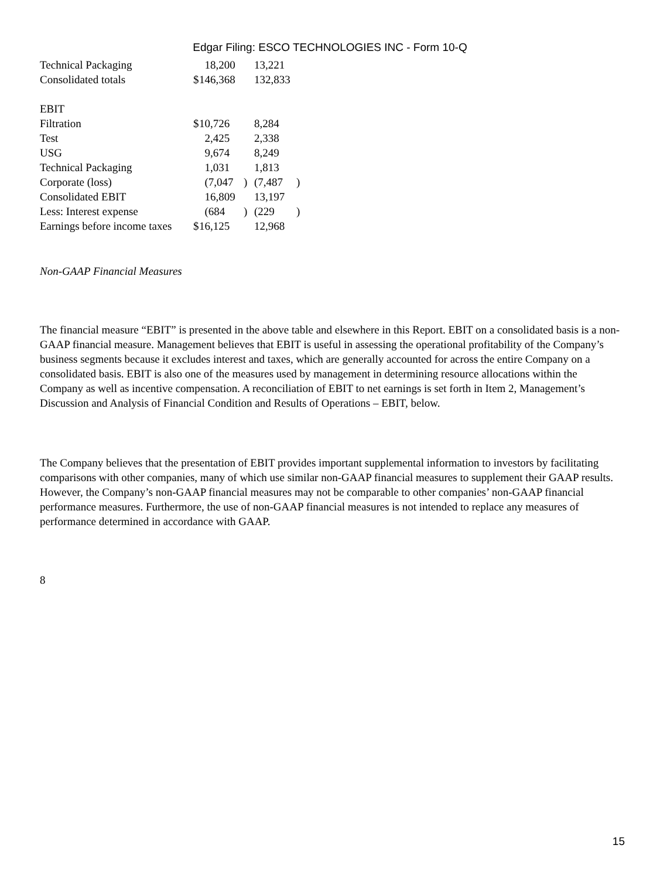Edgar Filing: ESCO TECHNOLOGIES INC - Form 10-Q
| Technical Packaging | | 18,200 | | 13,221 | |
| Consolidated totals | $ | 146,368 | | 132,833 | |
| EBIT | | | | | |
| Filtration | $ | 10,726 | | 8,284 | |
| Test | | 2,425 | | 2,338 | |
| USG | | 9,674 | | 8,249 | |
| Technical Packaging | | 1,031 | | 1,813 | |
| Corporate (loss) | | (7,047 | ) | (7,487 | ) |
| Consolidated EBIT | | 16,809 | | 13,197 | |
| Less: Interest expense | | (684 | ) | (229 | ) |
| Earnings before income taxes | $ | 16,125 | | 12,968 | |
Non-GAAP Financial Measures
The financial measure “EBIT” is presented in the above table and elsewhere in this Report. EBIT on a consolidated basis is a non-GAAP financial measure. Management believes that EBIT is useful in assessing the operational profitability of the Company’s business segments because it excludes interest and taxes, which are generally accounted for across the entire Company on a consolidated basis. EBIT is also one of the measures used by management in determining resource allocations within the Company as well as incentive compensation. A reconciliation of EBIT to net earnings is set forth in Item 2, Management’s Discussion and Analysis of Financial Condition and Results of Operations – EBIT, below.
The Company believes that the presentation of EBIT provides important supplemental information to investors by facilitating comparisons with other companies, many of which use similar non-GAAP financial measures to supplement their GAAP results. However, the Company’s non-GAAP financial measures may not be comparable to other companies’ non-GAAP financial performance measures. Furthermore, the use of non-GAAP financial measures is not intended to replace any measures of performance determined in accordance with GAAP.
8
15